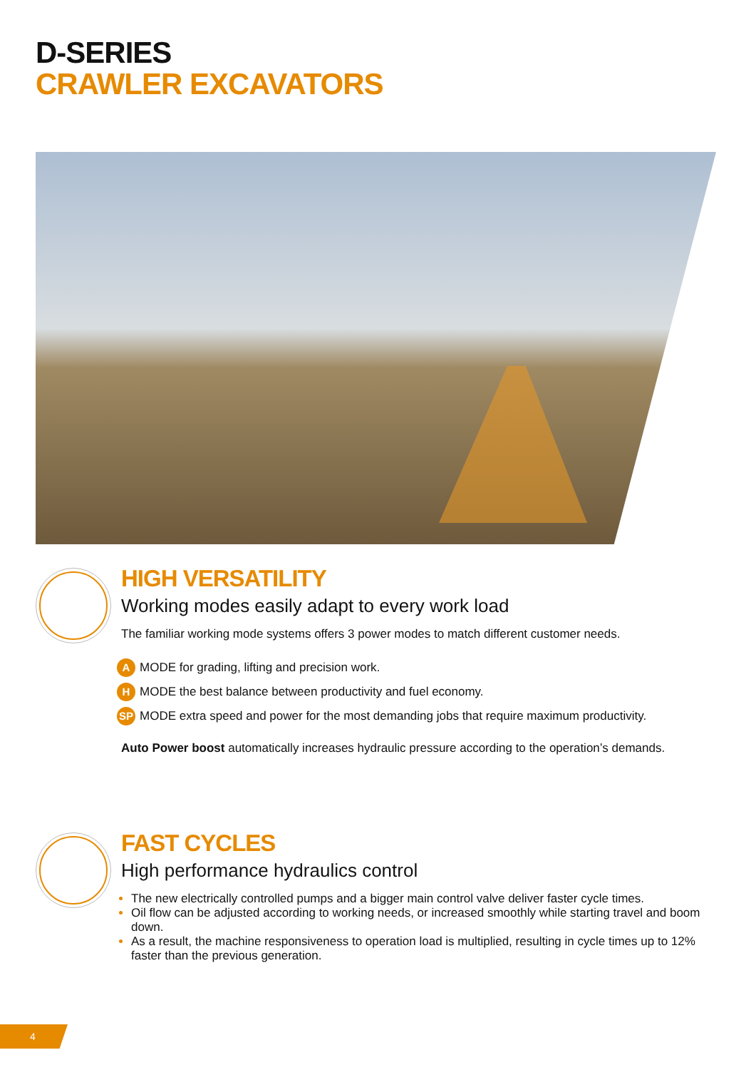D-SERIES
CRAWLER EXCAVATORS
HIGH VERSATILITY
Working modes easily adapt to every work load
The familiar working mode systems offers 3 power modes to match different customer needs.
A MODE for grading, lifting and precision work.
H MODE the best balance between productivity and fuel economy.
SP MODE extra speed and power for the most demanding jobs that require maximum productivity.
Auto Power boost automatically increases hydraulic pressure according to the operation’s demands.
FAST CYCLES
High performance hydraulics control
The new electrically controlled pumps and a bigger main control valve deliver faster cycle times.
Oil flow can be adjusted according to working needs, or increased smoothly while starting travel and boom down.
As a result, the machine responsiveness to operation load is multiplied, resulting in cycle times up to 12% faster than the previous generation.
4